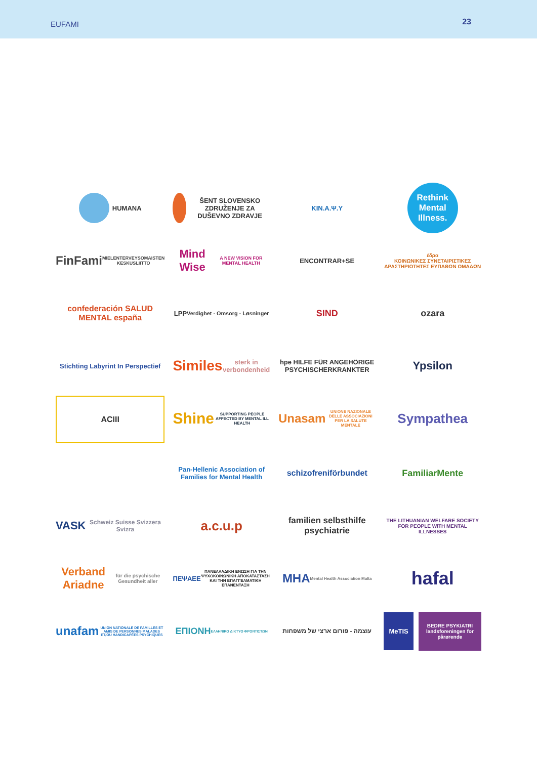EUFAMI 23
HUMANA
ŠENT SLOVENSKO ZDRUŽENJE ZA DUŠEVNO ZDRAVJE
KIN.A.Ψ.Y
Rethink Mental Illness.
FinFami
MIELENTERVEYSOMAISTEN KESKUSLIITTO
Mind Wise
A NEW VISION FOR MENTAL HEALTH
ENCONTRAR+SE
έδρα
ΚΟΙΝΩΝΙΚΕΣ ΣΥΝΕΤΑΙΡΙΣΤΙΚΕΣ ΔΡΑΣΤΗΡΙΟΤΗΤΕΣ ΕΥΠΑΘΩΝ ΟΜΑΔΩΝ
confederación SALUD MENTAL españa
LPP
Verdighet - Omsorg - Løsninger
SIND
ozara
Stichting Labyrint In Perspectief
Similes
sterk in verbondenheid
hpe HILFE FÜR ANGEHÖRIGE PSYCHISCHERKRANKTER
Ypsilon
ACIII
Shine
SUPPORTING PEOPLE AFFECTED BY MENTAL ILL HEALTH
Unasam
UNIONE NAZIONALE DELLE ASSOCIAZIONI PER LA SALUTE MENTALE
Sympathea
Pan-Hellenic Association of Families for Mental Health
schizofreniförbundet
FamiliarMente
VASK Schweiz Suisse Svizzera Svizra
a.c.u.p
familien selbsthilfe psychiatrie
THE LITHUANIAN WELFARE SOCIETY FOR PEOPLE WITH MENTAL ILLNESSES
Verband Ariadne
für die psychische Gesundheit aller
ΠΕΨΑΕΕ
ΠΑΝΕΛΛΑΔΙΚΗ ΕΝΩΣΗ ΓΙΑ ΤΗΝ ΨΥΧΟΚΟΙΝΩΝΙΚΗ ΑΠΟΚΑΤΑΣΤΑΣΗ ΚΑΙ ΤΗΝ ΕΠΑΓΓΕΛΜΑΤΙΚΗ ΕΠΑΝΕΝΤΑΞΗ
MHA
Mental Health Association Malta
hafal
unafam
UNION NATIONALE DE FAMILLES ET AMIS DE PERSONNES MALADES ET/OU HANDICAPÉES PSYCHIQUES
ΕΠΙΟΝΗ
ΕΛΛΗΝΙΚΟ ΔΙΚΤΥΟ ΦΡΟΝΤΙΣΤΩΝ
עוצמה - פורום ארצי של משפחות
MeTIS BEDRE PSYKIATRI
landsforeningen for pårørende